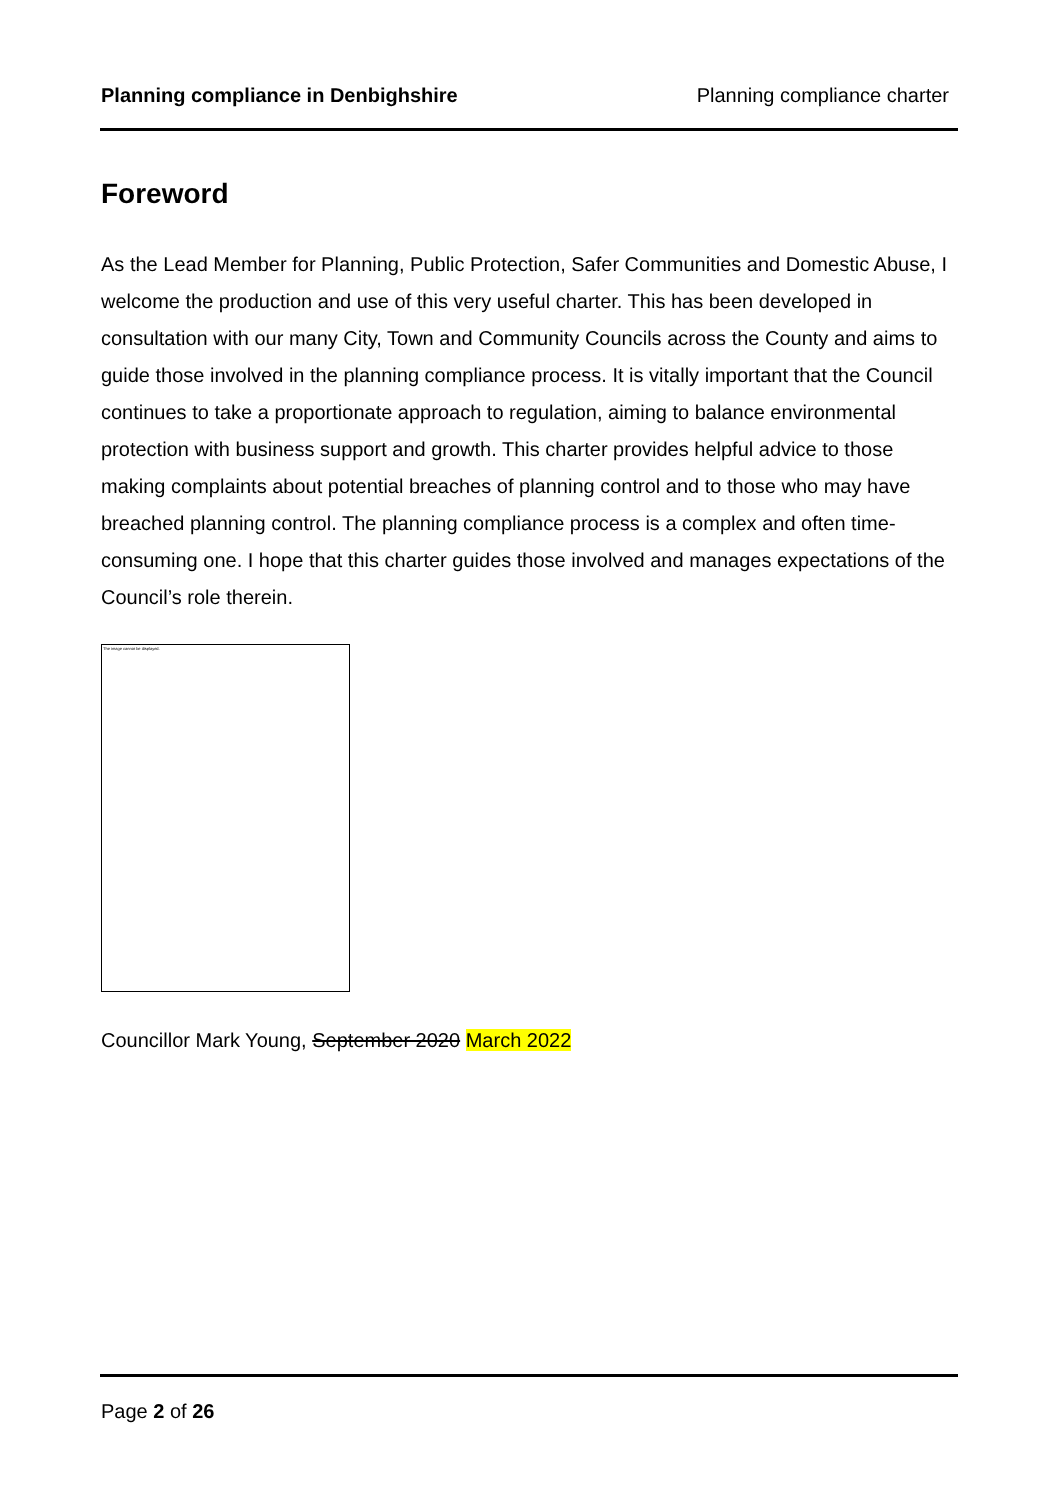Planning compliance in Denbighshire Planning compliance charter
Foreword
As the Lead Member for Planning, Public Protection, Safer Communities and Domestic Abuse, I welcome the production and use of this very useful charter. This has been developed in consultation with our many City, Town and Community Councils across the County and aims to guide those involved in the planning compliance process. It is vitally important that the Council continues to take a proportionate approach to regulation, aiming to balance environmental protection with business support and growth. This charter provides helpful advice to those making complaints about potential breaches of planning control and to those who may have breached planning control. The planning compliance process is a complex and often time-consuming one. I hope that this charter guides those involved and manages expectations of the Council’s role therein.
The image cannot be displayed.
Councillor Mark Young, September 2020 March 2022
Page 2 of 26